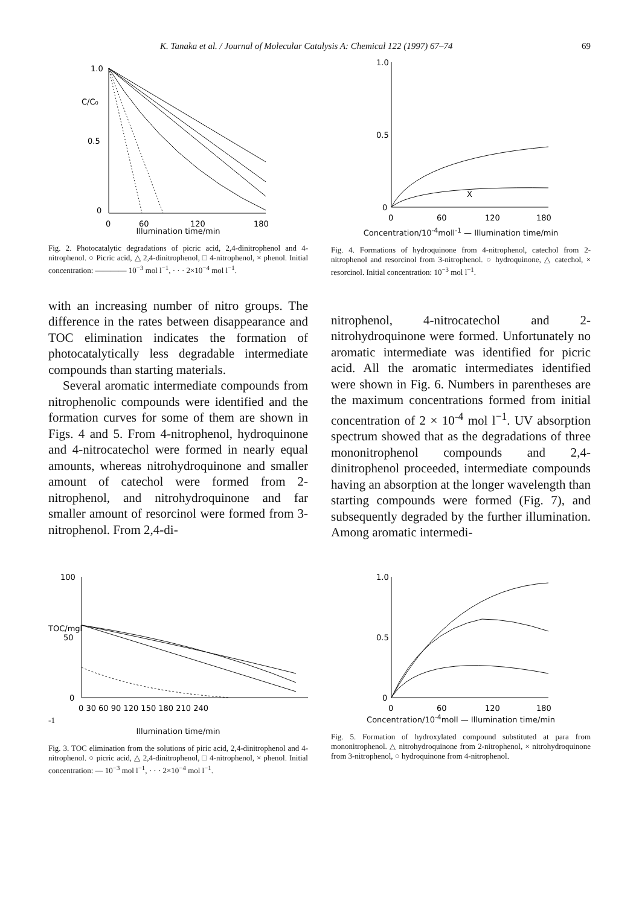K. Tanaka et al. / Journal of Molecular Catalysis A: Chemical 122 (1997) 67–74 69
1.0
0.5
0
0
60
120
180
C/C₀
Illumination time/min
Fig. 2. Photocatalytic degradations of picric acid, 2,4-dinitrophenol and 4-nitrophenol. ○ Picric acid, △ 2,4-dinitrophenol, □ 4-nitrophenol, × phenol. Initial concentration: ———— 10<sup>−3</sup> mol l<sup>−1</sup>, · · · 2×10<sup>−4</sup> mol l<sup>−1</sup>.
1.0
0.5
0
0
60
120
180
X
Concentration/10<sup>-4</sup>moll<sup>-1</sup> — Illumination time/min
Fig. 4. Formations of hydroquinone from 4-nitrophenol, catechol from 2-nitrophenol and resorcinol from 3-nitrophenol. ○ hydroquinone, △ catechol, × resorcinol. Initial concentration: 10<sup>−3</sup> mol l<sup>−1</sup>.
with an increasing number of nitro groups. The difference in the rates between disappearance and TOC elimination indicates the formation of photocatalytically less degradable intermediate compounds than starting materials.
Several aromatic intermediate compounds from nitrophenolic compounds were identified and the formation curves for some of them are shown in Figs. 4 and 5. From 4-nitrophenol, hydroquinone and 4-nitrocatechol were formed in nearly equal amounts, whereas nitrohydroquinone and smaller amount of catechol were formed from 2-nitrophenol, and nitrohydroquinone and far smaller amount of resorcinol were formed from 3-nitrophenol. From 2,4-di-
nitrophenol, 4-nitrocatechol and 2-nitrohydroquinone were formed. Unfortunately no aromatic intermediate was identified for picric acid. All the aromatic intermediates identified were shown in Fig. 6. Numbers in parentheses are the maximum concentrations formed from initial concentration of 2 × 10<sup>-4</sup> mol l<sup>−1</sup>. UV absorption spectrum showed that as the degradations of three mononitrophenol compounds and 2,4-dinitrophenol proceeded, intermediate compounds having an absorption at the longer wavelength than starting compounds were formed (Fig. 7), and subsequently degraded by the further illumination. Among aromatic intermedi-
100
50
0
0 30 60 90 120 150 180 210 240
TOC/mgl-1
Illumination time/min
Fig. 3. TOC elimination from the solutions of piric acid, 2,4-dinitrophenol and 4-nitrophenol. ○ picric acid, △ 2,4-dinitrophenol, □ 4-nitrophenol, × phenol. Initial concentration: — 10<sup>−3</sup> mol l<sup>−1</sup>, · · · 2×10<sup>−4</sup> mol l<sup>−1</sup>.
1.0
0.5
0
0
60
120
180
Concentration/10<sup>-4</sup>moll — Illumination time/min
Fig. 5. Formation of hydroxylated compound substituted at para from mononitrophenol. △ nitrohydroquinone from 2-nitrophenol, × nitrohydroquinone from 3-nitrophenol, ○ hydroquinone from 4-nitrophenol.